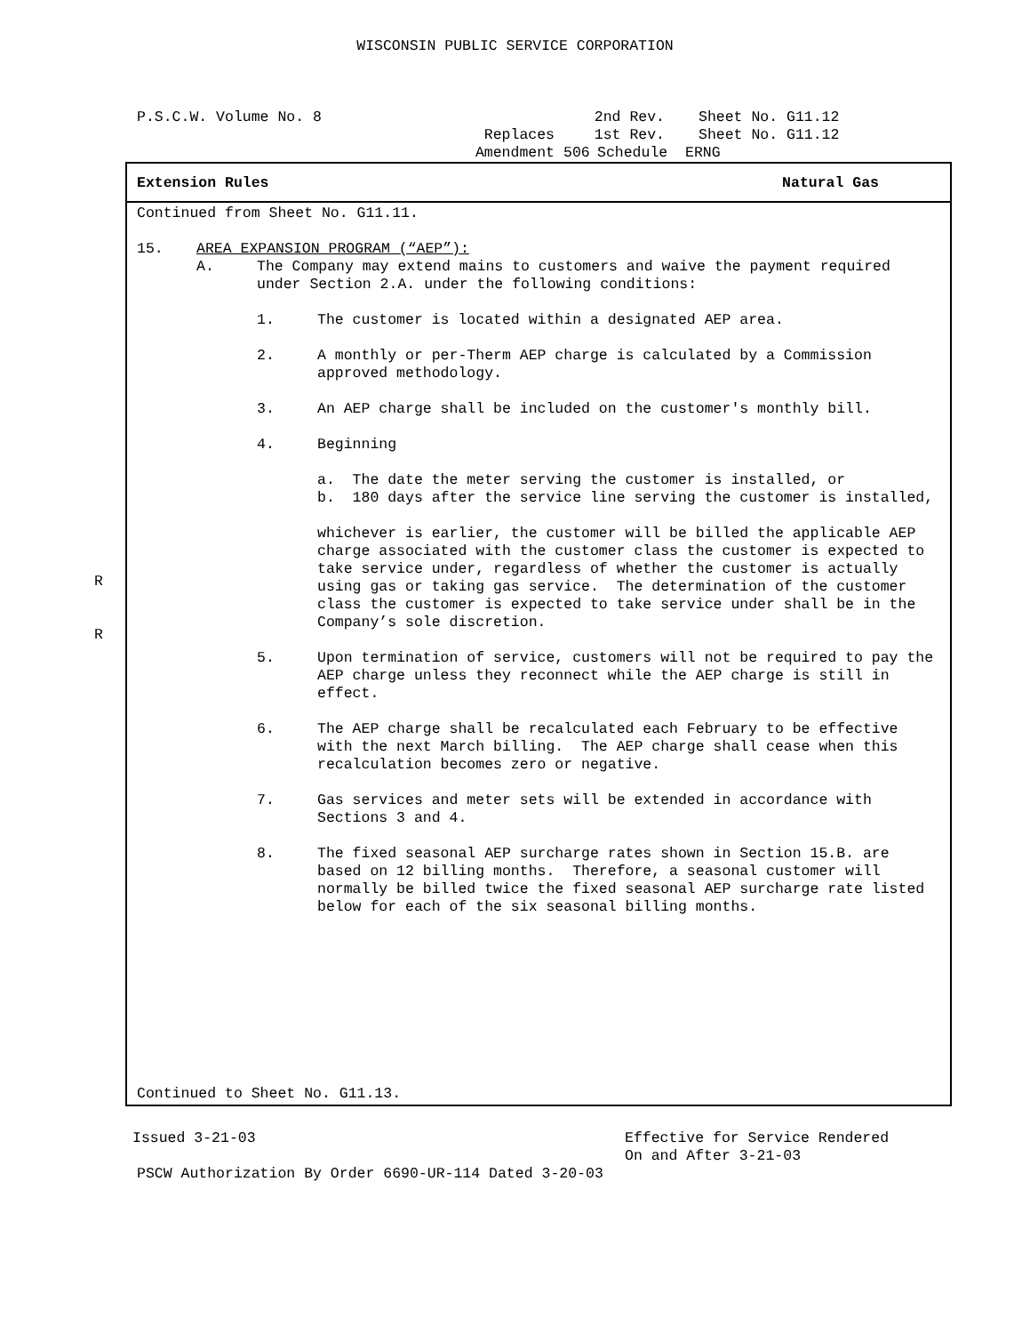WISCONSIN PUBLIC SERVICE CORPORATION
P.S.C.W. Volume No. 8 2nd Rev. Sheet No. G11.12
Replaces 1st Rev. Sheet No. G11.12
Amendment 506 Schedule ERNG
R
R
Extension Rules Natural Gas
Continued from Sheet No. G11.11.
15. AREA EXPANSION PROGRAM (“AEP”):
A. The Company may extend mains to customers and waive the payment required under Section 2.A. under the following conditions:
1. The customer is located within a designated AEP area.
2. A monthly or per-Therm AEP charge is calculated by a Commission approved methodology.
3. An AEP charge shall be included on the customer's monthly bill.
4. Beginning
a. The date the meter serving the customer is installed, or
b. 180 days after the service line serving the customer is installed,
whichever is earlier, the customer will be billed the applicable AEP charge associated with the customer class the customer is expected to take service under, regardless of whether the customer is actually using gas or taking gas service. The determination of the customer class the customer is expected to take service under shall be in the Company’s sole discretion.
5. Upon termination of service, customers will not be required to pay the AEP charge unless they reconnect while the AEP charge is still in effect.
6. The AEP charge shall be recalculated each February to be effective with the next March billing. The AEP charge shall cease when this recalculation becomes zero or negative.
7. Gas services and meter sets will be extended in accordance with Sections 3 and 4.
8. The fixed seasonal AEP surcharge rates shown in Section 15.B. are based on 12 billing months. Therefore, a seasonal customer will normally be billed twice the fixed seasonal AEP surcharge rate listed below for each of the six seasonal billing months.
Continued to Sheet No. G11.13.
Issued 3-21-03 Effective for Service Rendered
On and After 3-21-03
PSCW Authorization By Order 6690-UR-114 Dated 3-20-03